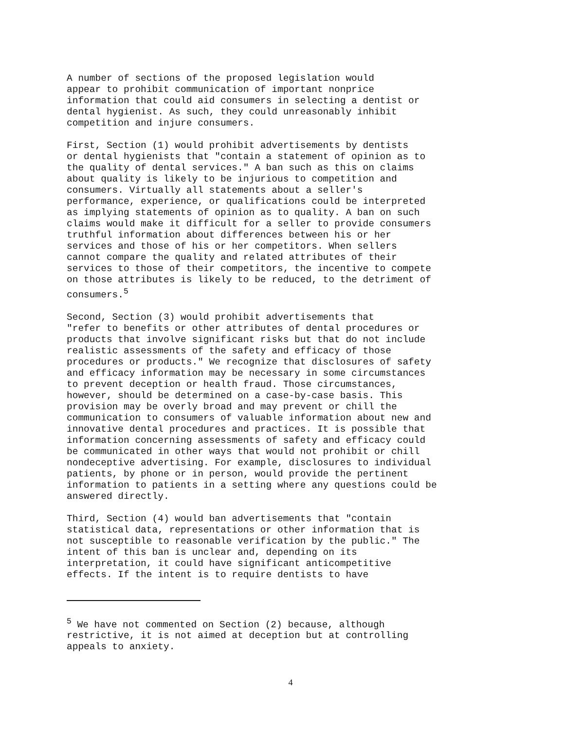A number of sections of the proposed legislation would appear to prohibit communication of important nonprice information that could aid consumers in selecting a dentist or dental hygienist. As such, they could unreasonably inhibit competition and injure consumers.
First, Section (1) would prohibit advertisements by dentists or dental hygienists that "contain a statement of opinion as to the quality of dental services." A ban such as this on claims about quality is likely to be injurious to competition and consumers. Virtually all statements about a seller's performance, experience, or qualifications could be interpreted as implying statements of opinion as to quality. A ban on such claims would make it difficult for a seller to provide consumers truthful information about differences between his or her services and those of his or her competitors. When sellers cannot compare the quality and related attributes of their services to those of their competitors, the incentive to compete on those attributes is likely to be reduced, to the detriment of consumers.<sup>5</sup>
Second, Section (3) would prohibit advertisements that "refer to benefits or other attributes of dental procedures or products that involve significant risks but that do not include realistic assessments of the safety and efficacy of those procedures or products." We recognize that disclosures of safety and efficacy information may be necessary in some circumstances to prevent deception or health fraud. Those circumstances, however, should be determined on a case-by-case basis. This provision may be overly broad and may prevent or chill the communication to consumers of valuable information about new and innovative dental procedures and practices. It is possible that information concerning assessments of safety and efficacy could be communicated in other ways that would not prohibit or chill nondeceptive advertising. For example, disclosures to individual patients, by phone or in person, would provide the pertinent information to patients in a setting where any questions could be answered directly.
Third, Section (4) would ban advertisements that "contain statistical data, representations or other information that is not susceptible to reasonable verification by the public." The intent of this ban is unclear and, depending on its interpretation, it could have significant anticompetitive effects. If the intent is to require dentists to have
<sup>5</sup> We have not commented on Section (2) because, although restrictive, it is not aimed at deception but at controlling appeals to anxiety.
4